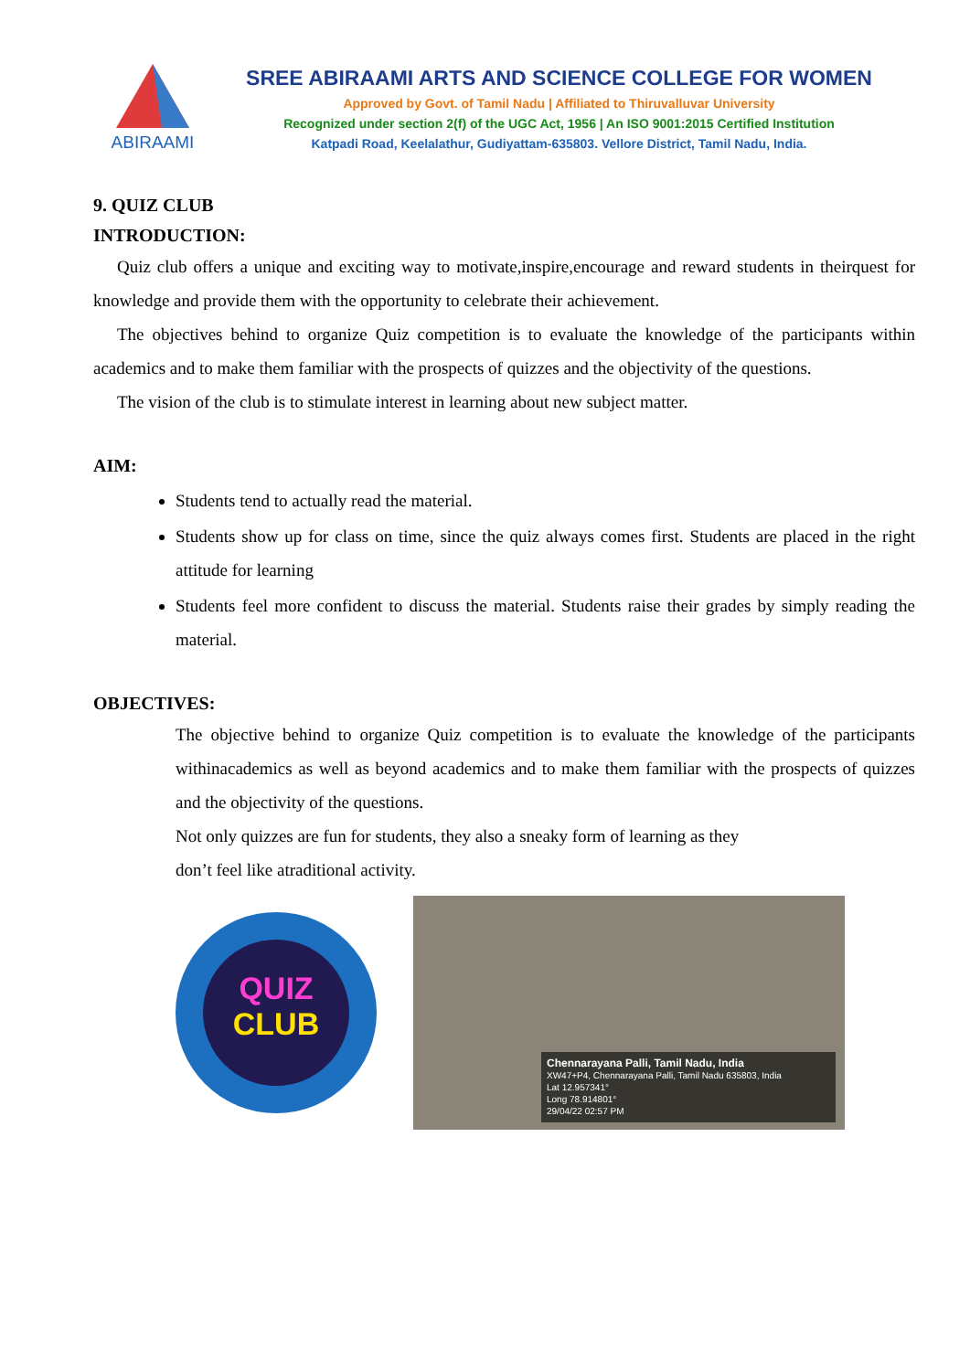ABIRAAMI
SREE ABIRAAMI ARTS AND SCIENCE COLLEGE FOR WOMEN
Approved by Govt. of Tamil Nadu | Affiliated to Thiruvalluvar University
Recognized under section 2(f) of the UGC Act, 1956 | An ISO 9001:2015 Certified Institution
Katpadi Road, Keelalathur, Gudiyattam-635803. Vellore District, Tamil Nadu, India.
9. QUIZ CLUB
INTRODUCTION:
Quiz club offers a unique and exciting way to motivate,inspire,encourage and reward students in theirquest for knowledge and provide them with the opportunity to celebrate their achievement.
The objectives behind to organize Quiz competition is to evaluate the knowledge of the participants within academics and to make them familiar with the prospects of quizzes and the objectivity of the questions.
The vision of the club is to stimulate interest in learning about new subject matter.
AIM:
Students tend to actually read the material.
Students show up for class on time, since the quiz always comes first. Students are placed in the right attitude for learning
Students feel more confident to discuss the material. Students raise their grades by simply reading the material.
OBJECTIVES:
The objective behind to organize Quiz competition is to evaluate the knowledge of the participants withinacademics as well as beyond academics and to make them familiar with the prospects of quizzes and the objectivity of the questions.
Not only quizzes are fun for students, they also a sneaky form of learning as they
don’t feel like atraditional activity.
QUIZ
CLUB
Chennarayana Palli, Tamil Nadu, India
XW47+P4, Chennarayana Palli, Tamil Nadu 635803, India
Lat 12.957341°
Long 78.914801°
29/04/22 02:57 PM